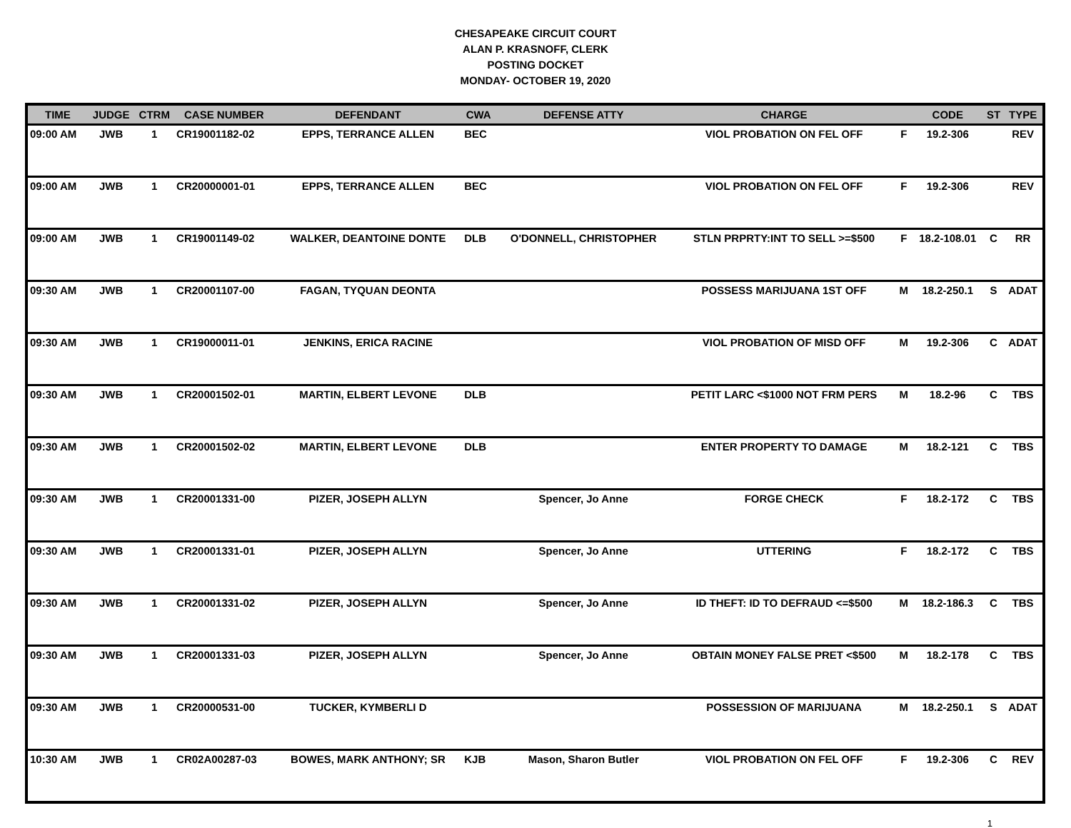CHESAPEAKE CIRCUIT COURT
ALAN P. KRASNOFF, CLERK
POSTING DOCKET
MONDAY- OCTOBER 19, 2020
| TIME | JUDGE | CTRM | CASE NUMBER | DEFENDANT | CWA | DEFENSE ATTY | CHARGE | | CODE | ST | TYPE |
| --- | --- | --- | --- | --- | --- | --- | --- | --- | --- | --- | --- |
| 09:00 AM | JWB | 1 | CR19001182-02 | EPPS, TERRANCE ALLEN | BEC | | VIOL PROBATION ON FEL OFF | F | 19.2-306 | | REV |
| 09:00 AM | JWB | 1 | CR20000001-01 | EPPS, TERRANCE ALLEN | BEC | | VIOL PROBATION ON FEL OFF | F | 19.2-306 | | REV |
| 09:00 AM | JWB | 1 | CR19001149-02 | WALKER, DEANTOINE DONTE | DLB | O'DONNELL, CHRISTOPHER | STLN PRPRTY:INT TO SELL >=$500 | F | 18.2-108.01 | C | RR |
| 09:30 AM | JWB | 1 | CR20001107-00 | FAGAN, TYQUAN DEONTA | | | POSSESS MARIJUANA 1ST OFF | M | 18.2-250.1 | S | ADAT |
| 09:30 AM | JWB | 1 | CR19000011-01 | JENKINS, ERICA RACINE | | | VIOL PROBATION OF MISD OFF | M | 19.2-306 | C | ADAT |
| 09:30 AM | JWB | 1 | CR20001502-01 | MARTIN, ELBERT LEVONE | DLB | | PETIT LARC <$1000 NOT FRM PERS | M | 18.2-96 | C | TBS |
| 09:30 AM | JWB | 1 | CR20001502-02 | MARTIN, ELBERT LEVONE | DLB | | ENTER PROPERTY TO DAMAGE | M | 18.2-121 | C | TBS |
| 09:30 AM | JWB | 1 | CR20001331-00 | PIZER, JOSEPH ALLYN | | Spencer, Jo Anne | FORGE CHECK | F | 18.2-172 | C | TBS |
| 09:30 AM | JWB | 1 | CR20001331-01 | PIZER, JOSEPH ALLYN | | Spencer, Jo Anne | UTTERING | F | 18.2-172 | C | TBS |
| 09:30 AM | JWB | 1 | CR20001331-02 | PIZER, JOSEPH ALLYN | | Spencer, Jo Anne | ID THEFT: ID TO DEFRAUD <=$500 | M | 18.2-186.3 | C | TBS |
| 09:30 AM | JWB | 1 | CR20001331-03 | PIZER, JOSEPH ALLYN | | Spencer, Jo Anne | OBTAIN MONEY FALSE PRET <$500 | M | 18.2-178 | C | TBS |
| 09:30 AM | JWB | 1 | CR20000531-00 | TUCKER, KYMBERLI D | | | POSSESSION OF MARIJUANA | M | 18.2-250.1 | S | ADAT |
| 10:30 AM | JWB | 1 | CR02A00287-03 | BOWES, MARK ANTHONY; SR | KJB | Mason, Sharon Butler | VIOL PROBATION ON FEL OFF | F | 19.2-306 | C | REV |
1